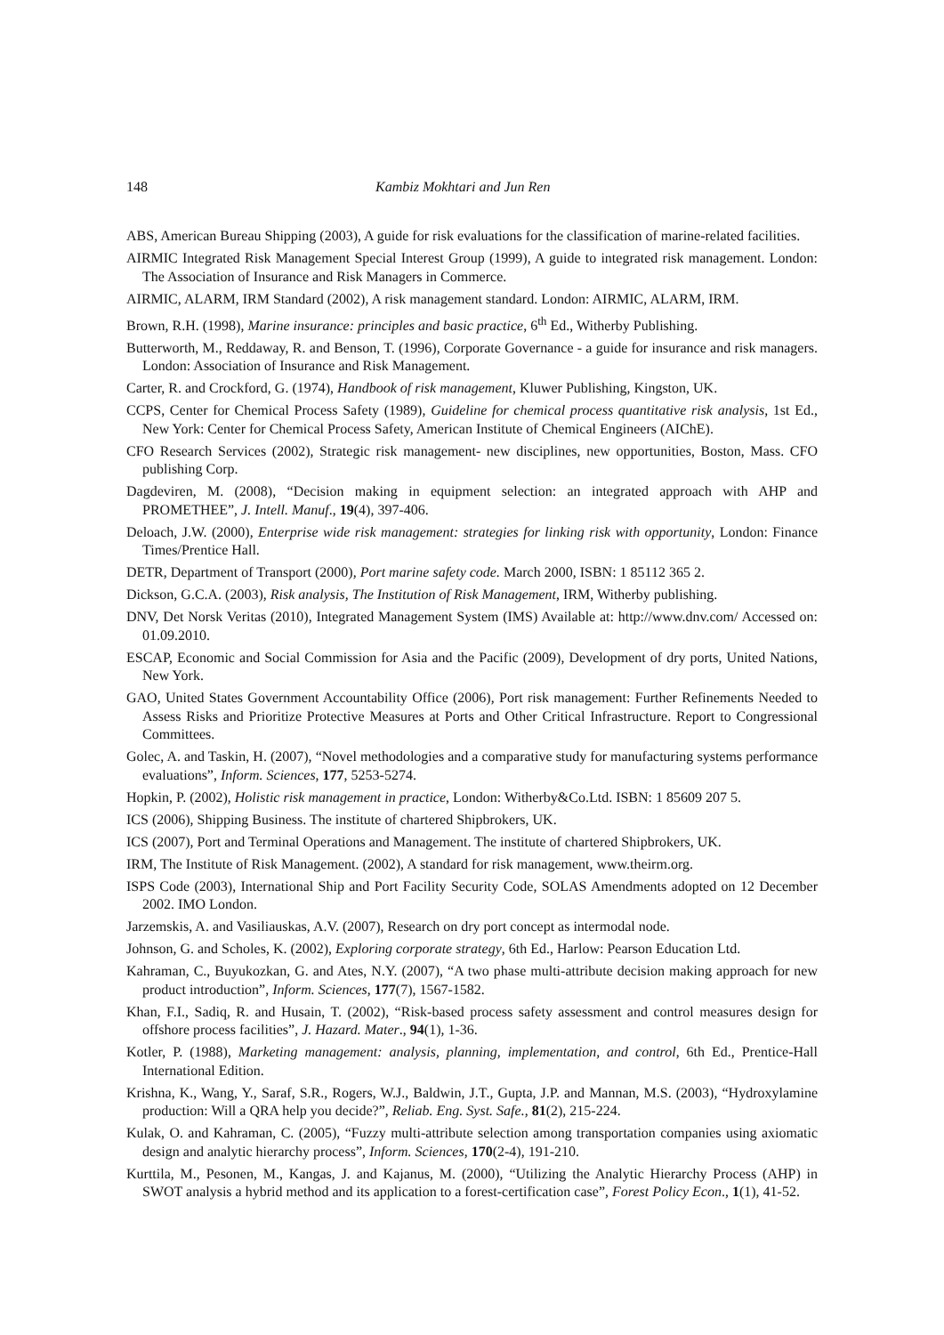148 Kambiz Mokhtari and Jun Ren
ABS, American Bureau Shipping (2003), A guide for risk evaluations for the classification of marine-related facilities.
AIRMIC Integrated Risk Management Special Interest Group (1999), A guide to integrated risk management. London: The Association of Insurance and Risk Managers in Commerce.
AIRMIC, ALARM, IRM Standard (2002), A risk management standard. London: AIRMIC, ALARM, IRM.
Brown, R.H. (1998), Marine insurance: principles and basic practice, 6<sup>th</sup> Ed., Witherby Publishing.
Butterworth, M., Reddaway, R. and Benson, T. (1996), Corporate Governance - a guide for insurance and risk managers. London: Association of Insurance and Risk Management.
Carter, R. and Crockford, G. (1974), Handbook of risk management, Kluwer Publishing, Kingston, UK.
CCPS, Center for Chemical Process Safety (1989), Guideline for chemical process quantitative risk analysis, 1st Ed., New York: Center for Chemical Process Safety, American Institute of Chemical Engineers (AIChE).
CFO Research Services (2002), Strategic risk management- new disciplines, new opportunities, Boston, Mass. CFO publishing Corp.
Dagdeviren, M. (2008), “Decision making in equipment selection: an integrated approach with AHP and PROMETHEE”, J. Intell. Manuf., 19(4), 397-406.
Deloach, J.W. (2000), Enterprise wide risk management: strategies for linking risk with opportunity, London: Finance Times/Prentice Hall.
DETR, Department of Transport (2000), Port marine safety code. March 2000, ISBN: 1 85112 365 2.
Dickson, G.C.A. (2003), Risk analysis, The Institution of Risk Management, IRM, Witherby publishing.
DNV, Det Norsk Veritas (2010), Integrated Management System (IMS) Available at: http://www.dnv.com/ Accessed on: 01.09.2010.
ESCAP, Economic and Social Commission for Asia and the Pacific (2009), Development of dry ports, United Nations, New York.
GAO, United States Government Accountability Office (2006), Port risk management: Further Refinements Needed to Assess Risks and Prioritize Protective Measures at Ports and Other Critical Infrastructure. Report to Congressional Committees.
Golec, A. and Taskin, H. (2007), “Novel methodologies and a comparative study for manufacturing systems performance evaluations”, Inform. Sciences, 177, 5253-5274.
Hopkin, P. (2002), Holistic risk management in practice, London: Witherby&Co.Ltd. ISBN: 1 85609 207 5.
ICS (2006), Shipping Business. The institute of chartered Shipbrokers, UK.
ICS (2007), Port and Terminal Operations and Management. The institute of chartered Shipbrokers, UK.
IRM, The Institute of Risk Management. (2002), A standard for risk management, www.theirm.org.
ISPS Code (2003), International Ship and Port Facility Security Code, SOLAS Amendments adopted on 12 December 2002. IMO London.
Jarzemskis, A. and Vasiliauskas, A.V. (2007), Research on dry port concept as intermodal node.
Johnson, G. and Scholes, K. (2002), Exploring corporate strategy, 6th Ed., Harlow: Pearson Education Ltd.
Kahraman, C., Buyukozkan, G. and Ates, N.Y. (2007), “A two phase multi-attribute decision making approach for new product introduction”, Inform. Sciences, 177(7), 1567-1582.
Khan, F.I., Sadiq, R. and Husain, T. (2002), “Risk-based process safety assessment and control measures design for offshore process facilities”, J. Hazard. Mater., 94(1), 1-36.
Kotler, P. (1988), Marketing management: analysis, planning, implementation, and control, 6th Ed., Prentice-Hall International Edition.
Krishna, K., Wang, Y., Saraf, S.R., Rogers, W.J., Baldwin, J.T., Gupta, J.P. and Mannan, M.S. (2003), “Hydroxylamine production: Will a QRA help you decide?”, Reliab. Eng. Syst. Safe., 81(2), 215-224.
Kulak, O. and Kahraman, C. (2005), “Fuzzy multi-attribute selection among transportation companies using axiomatic design and analytic hierarchy process”, Inform. Sciences, 170(2-4), 191-210.
Kurttila, M., Pesonen, M., Kangas, J. and Kajanus, M. (2000), “Utilizing the Analytic Hierarchy Process (AHP) in SWOT analysis a hybrid method and its application to a forest-certification case”, Forest Policy Econ., 1(1), 41-52.